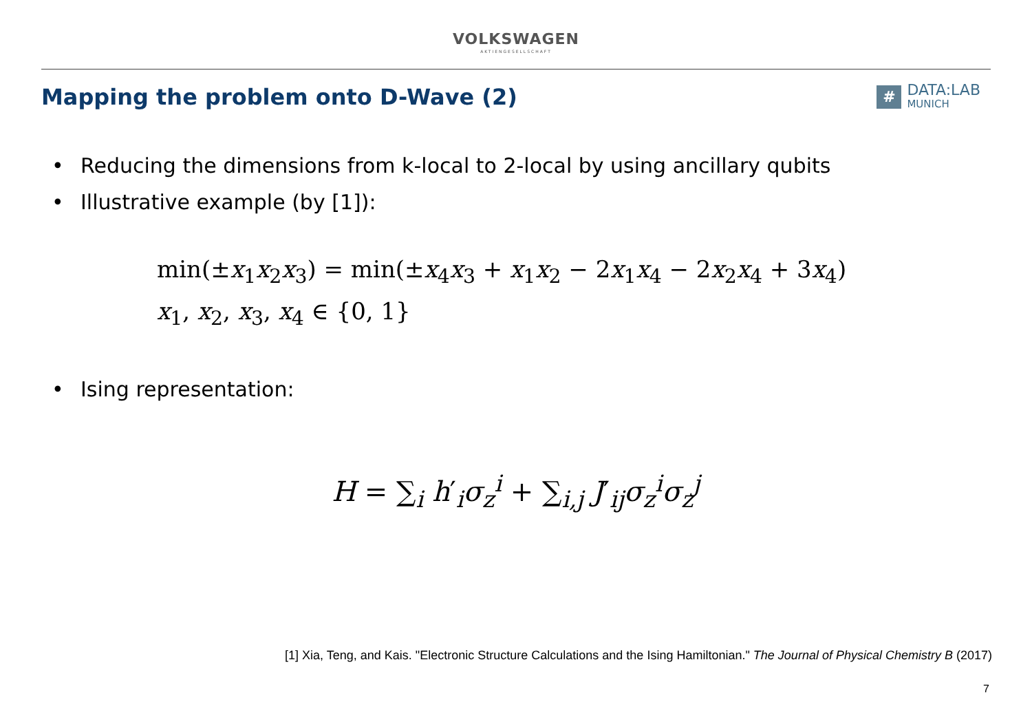VOLKSWAGEN
AKTIENGESELLSCHAFT
Mapping the problem onto D-Wave (2)
#
DATA:LAB
MUNICH
• Reducing the dimensions from k-local to 2-local by using ancillary qubits
• Illustrative example (by [1]):
min(±x<sub>1</sub>x<sub>2</sub>x<sub>3</sub>) = min(±x<sub>4</sub>x<sub>3</sub> + x<sub>1</sub>x<sub>2</sub> − 2x<sub>1</sub>x<sub>4</sub> − 2x<sub>2</sub>x<sub>4</sub> + 3x<sub>4</sub>)
x<sub>1</sub>, x<sub>2</sub>, x<sub>3</sub>, x<sub>4</sub> ∈ {0, 1}
• Ising representation:
H = ∑<sub>i</sub> h′<sub>i</sub>σ<sub>z</sub><sup>i</sup> + ∑<sub>i,j</sub> J′<sub>ij</sub>σ<sub>z</sub><sup>i</sup>σ<sub>z</sub><sup>j</sup>
[1] Xia, Teng, and Kais. "Electronic Structure Calculations and the Ising Hamiltonian." The Journal of Physical Chemistry B (2017)
7